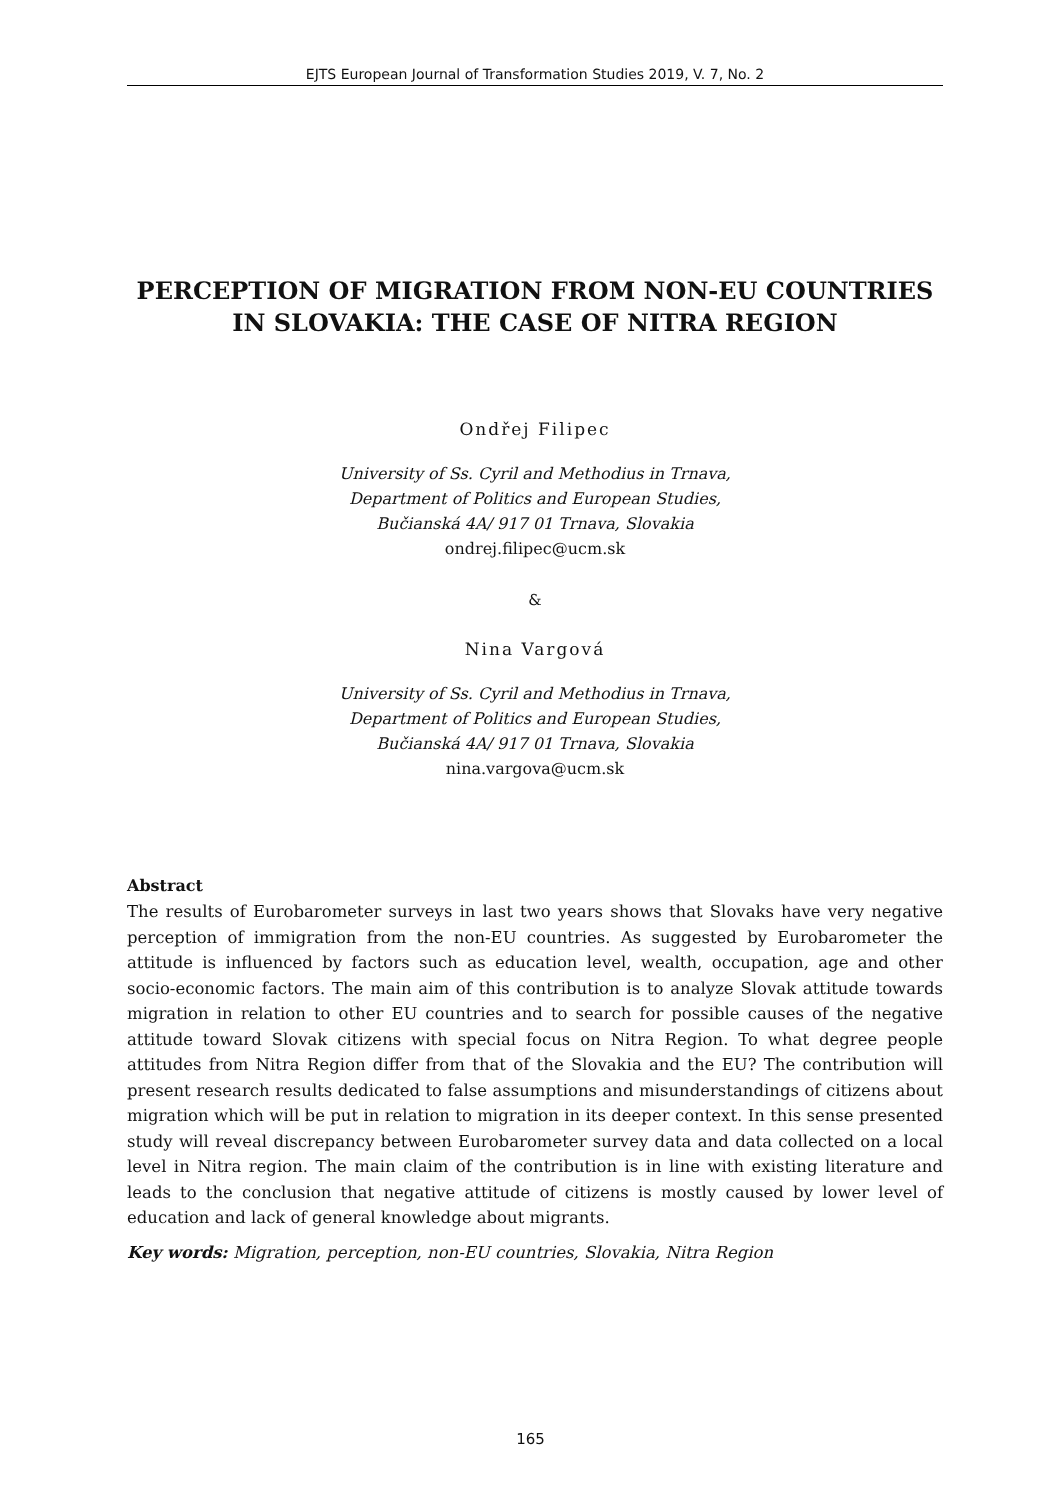EJTS European Journal of Transformation Studies 2019, V. 7, No. 2
PERCEPTION OF MIGRATION FROM NON-EU COUNTRIES IN SLOVAKIA: THE CASE OF NITRA REGION
Ondřej Filipec
University of Ss. Cyril and Methodius in Trnava,
Department of Politics and European Studies,
Bučianská 4A/ 917 01 Trnava, Slovakia
ondrej.filipec@ucm.sk
&
Nina Vargová
University of Ss. Cyril and Methodius in Trnava,
Department of Politics and European Studies,
Bučianská 4A/ 917 01 Trnava, Slovakia
nina.vargova@ucm.sk
Abstract
The results of Eurobarometer surveys in last two years shows that Slovaks have very negative perception of immigration from the non-EU countries. As suggested by Eurobarometer the attitude is influenced by factors such as education level, wealth, occupation, age and other socio-economic factors. The main aim of this contribution is to analyze Slovak attitude towards migration in relation to other EU countries and to search for possible causes of the negative attitude toward Slovak citizens with special focus on Nitra Region. To what degree people attitudes from Nitra Region differ from that of the Slovakia and the EU? The contribution will present research results dedicated to false assumptions and misunderstandings of citizens about migration which will be put in relation to migration in its deeper context. In this sense presented study will reveal discrepancy between Eurobarometer survey data and data collected on a local level in Nitra region. The main claim of the contribution is in line with existing literature and leads to the conclusion that negative attitude of citizens is mostly caused by lower level of education and lack of general knowledge about migrants.
Key words: Migration, perception, non-EU countries, Slovakia, Nitra Region
165